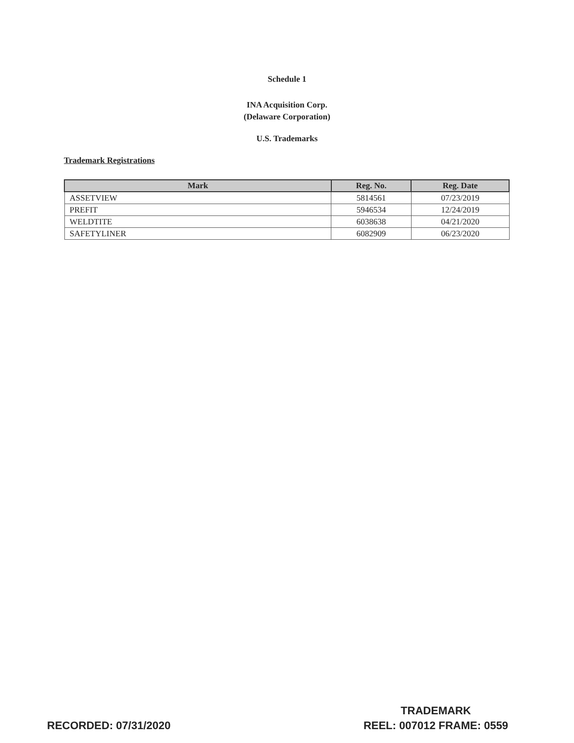Schedule 1
INA Acquisition Corp.
(Delaware Corporation)
U.S. Trademarks
Trademark Registrations
| Mark | Reg. No. | Reg. Date |
| --- | --- | --- |
| ASSETVIEW | 5814561 | 07/23/2019 |
| PREFIT | 5946534 | 12/24/2019 |
| WELDTITE | 6038638 | 04/21/2020 |
| SAFETYLINER | 6082909 | 06/23/2020 |
RECORDED: 07/31/2020
TRADEMARK
REEL: 007012 FRAME: 0559